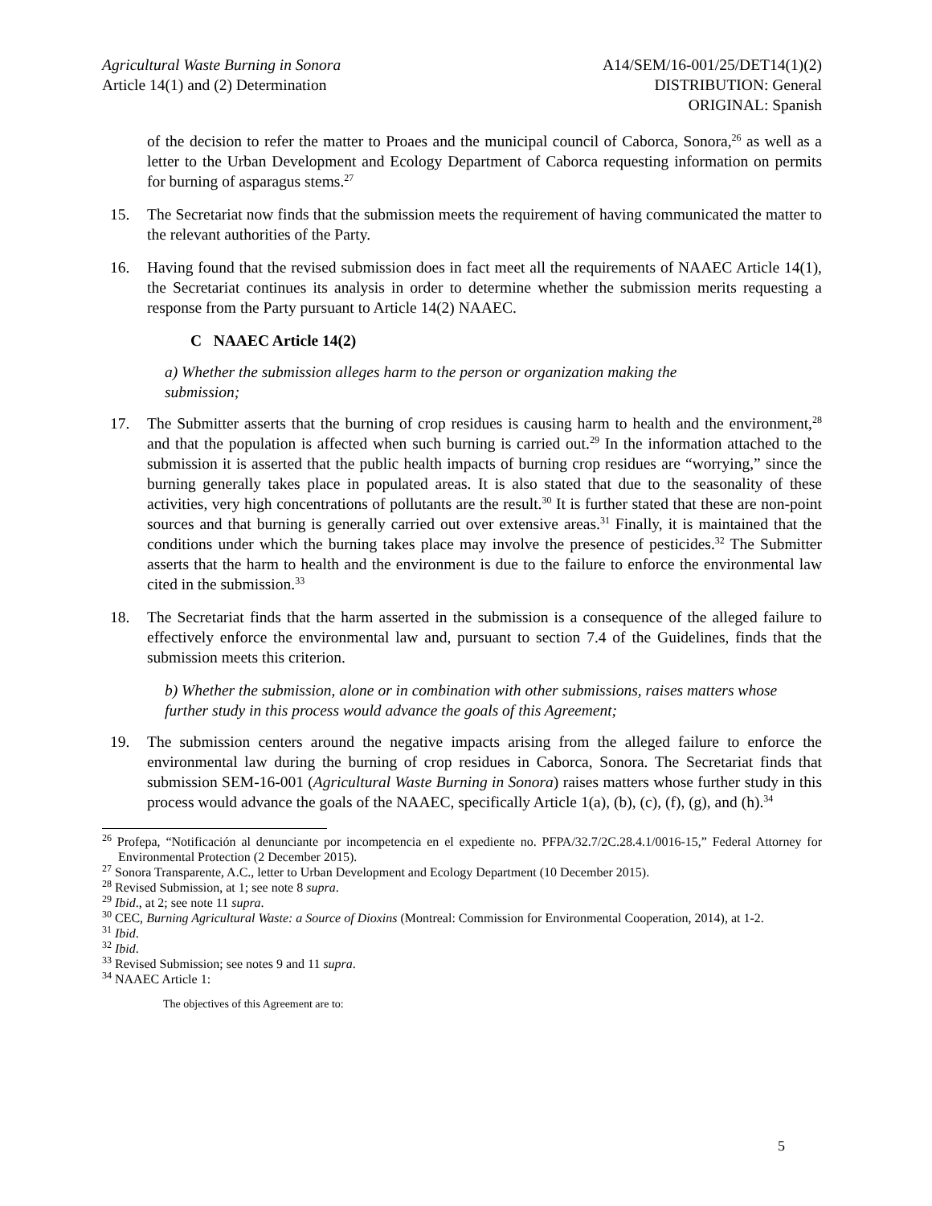Agricultural Waste Burning in Sonora
Article 14(1) and (2) Determination
A14/SEM/16-001/25/DET14(1)(2)
DISTRIBUTION: General
ORIGINAL: Spanish
of the decision to refer the matter to Proaes and the municipal council of Caborca, Sonora,<sup>26</sup> as well as a letter to the Urban Development and Ecology Department of Caborca requesting information on permits for burning of asparagus stems.<sup>27</sup>
15. The Secretariat now finds that the submission meets the requirement of having communicated the matter to the relevant authorities of the Party.
16. Having found that the revised submission does in fact meet all the requirements of NAAEC Article 14(1), the Secretariat continues its analysis in order to determine whether the submission merits requesting a response from the Party pursuant to Article 14(2) NAAEC.
C NAAEC Article 14(2)
a) Whether the submission alleges harm to the person or organization making the
submission;
17. The Submitter asserts that the burning of crop residues is causing harm to health and the environment,<sup>28</sup> and that the population is affected when such burning is carried out.<sup>29</sup> In the information attached to the submission it is asserted that the public health impacts of burning crop residues are “worrying,” since the burning generally takes place in populated areas. It is also stated that due to the seasonality of these activities, very high concentrations of pollutants are the result.<sup>30</sup> It is further stated that these are non-point sources and that burning is generally carried out over extensive areas.<sup>31</sup> Finally, it is maintained that the conditions under which the burning takes place may involve the presence of pesticides.<sup>32</sup> The Submitter asserts that the harm to health and the environment is due to the failure to enforce the environmental law cited in the submission.<sup>33</sup>
18. The Secretariat finds that the harm asserted in the submission is a consequence of the alleged failure to effectively enforce the environmental law and, pursuant to section 7.4 of the Guidelines, finds that the submission meets this criterion.
b) Whether the submission, alone or in combination with other submissions, raises matters whose further study in this process would advance the goals of this Agreement;
19. The submission centers around the negative impacts arising from the alleged failure to enforce the environmental law during the burning of crop residues in Caborca, Sonora. The Secretariat finds that submission SEM-16-001 (Agricultural Waste Burning in Sonora) raises matters whose further study in this process would advance the goals of the NAAEC, specifically Article 1(a), (b), (c), (f), (g), and (h).<sup>34</sup>
<sup>26</sup> Profepa, “Notificación al denunciante por incompetencia en el expediente no. PFPA/32.7/2C.28.4.1/0016-15,” Federal Attorney for Environmental Protection (2 December 2015).
<sup>27</sup> Sonora Transparente, A.C., letter to Urban Development and Ecology Department (10 December 2015).
<sup>28</sup> Revised Submission, at 1; see note 8 supra.
<sup>29</sup> Ibid., at 2; see note 11 supra.
<sup>30</sup> CEC, Burning Agricultural Waste: a Source of Dioxins (Montreal: Commission for Environmental Cooperation, 2014), at 1-2.
<sup>31</sup> Ibid.
<sup>32</sup> Ibid.
<sup>33</sup> Revised Submission; see notes 9 and 11 supra.
<sup>34</sup> NAAEC Article 1:
The objectives of this Agreement are to:
5